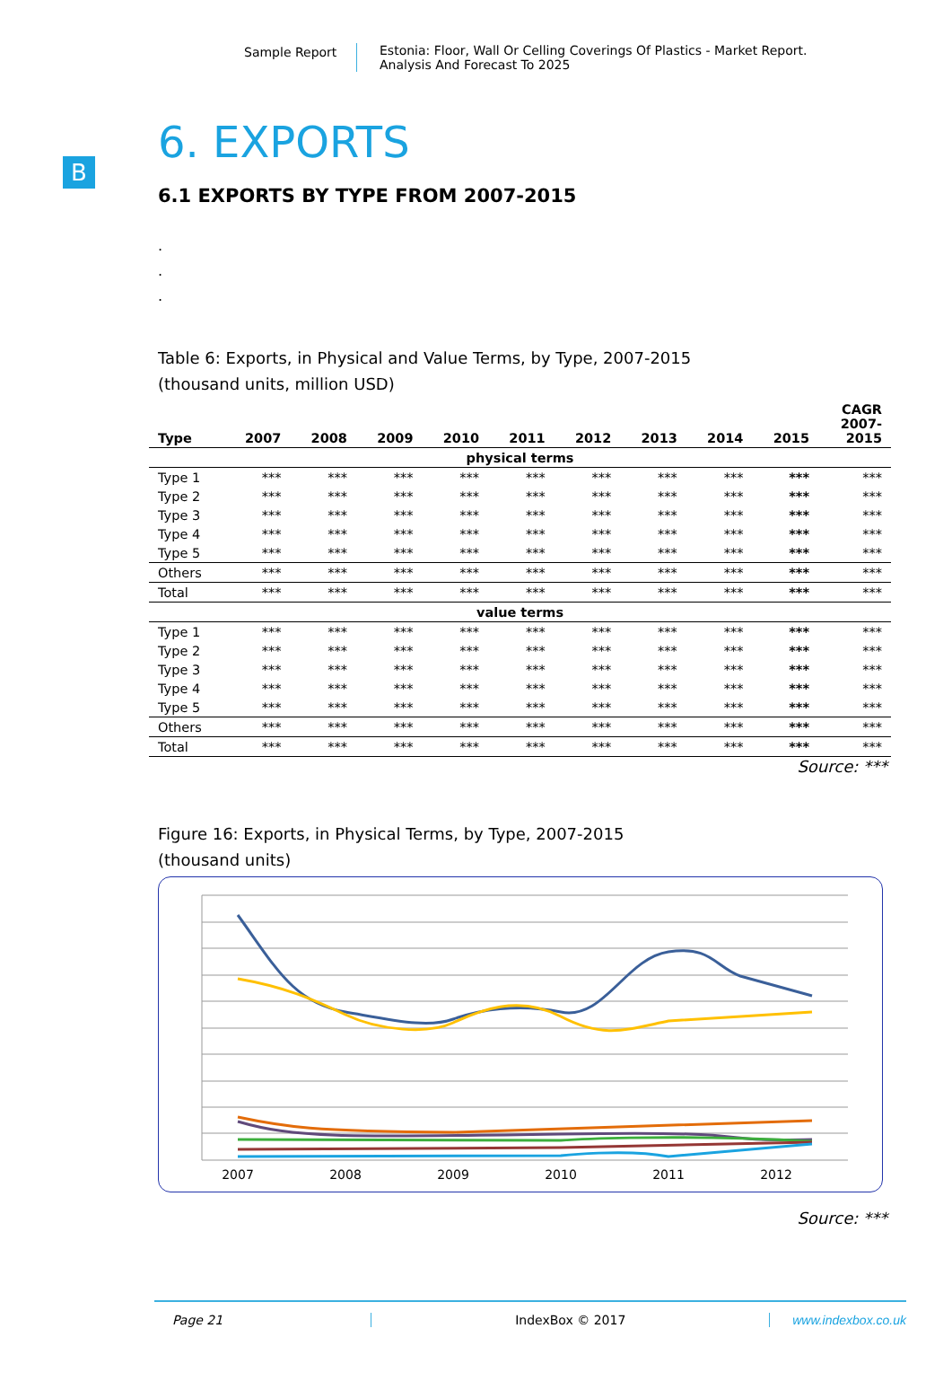Sample Report Estonia: Floor, Wall Or Celling Coverings Of Plastics - Market Report.
Analysis And Forecast To 2025
B
6. EXPORTS
6.1 EXPORTS BY TYPE FROM 2007-2015
.
.
.
Table 6: Exports, in Physical and Value Terms, by Type, 2007-2015
(thousand units, million USD)
| Type | 2007 | 2008 | 2009 | 2010 | 2011 | 2012 | 2013 | 2014 | 2015 | CAGR 2007- 2015 |
| --- | --- | --- | --- | --- | --- | --- | --- | --- | --- | --- |
| physical terms | | | | | | | | | | |
| Type 1 | *** | *** | *** | *** | *** | *** | *** | *** | *** | *** |
| Type 2 | *** | *** | *** | *** | *** | *** | *** | *** | *** | *** |
| Type 3 | *** | *** | *** | *** | *** | *** | *** | *** | *** | *** |
| Type 4 | *** | *** | *** | *** | *** | *** | *** | *** | *** | *** |
| Type 5 | *** | *** | *** | *** | *** | *** | *** | *** | *** | *** |
| Others | *** | *** | *** | *** | *** | *** | *** | *** | *** | *** |
| Total | *** | *** | *** | *** | *** | *** | *** | *** | *** | *** |
| value terms | | | | | | | | | | |
| Type 1 | *** | *** | *** | *** | *** | *** | *** | *** | *** | *** |
| Type 2 | *** | *** | *** | *** | *** | *** | *** | *** | *** | *** |
| Type 3 | *** | *** | *** | *** | *** | *** | *** | *** | *** | *** |
| Type 4 | *** | *** | *** | *** | *** | *** | *** | *** | *** | *** |
| Type 5 | *** | *** | *** | *** | *** | *** | *** | *** | *** | *** |
| Others | *** | *** | *** | *** | *** | *** | *** | *** | *** | *** |
| Total | *** | *** | *** | *** | *** | *** | *** | *** | *** | *** |
Source: ***
Figure 16: Exports, in Physical Terms, by Type, 2007-2015
(thousand units)
2007
2008
2009
2010
2011
2012
Source: ***
Page 21 IndexBox © 2017 www.indexbox.co.uk